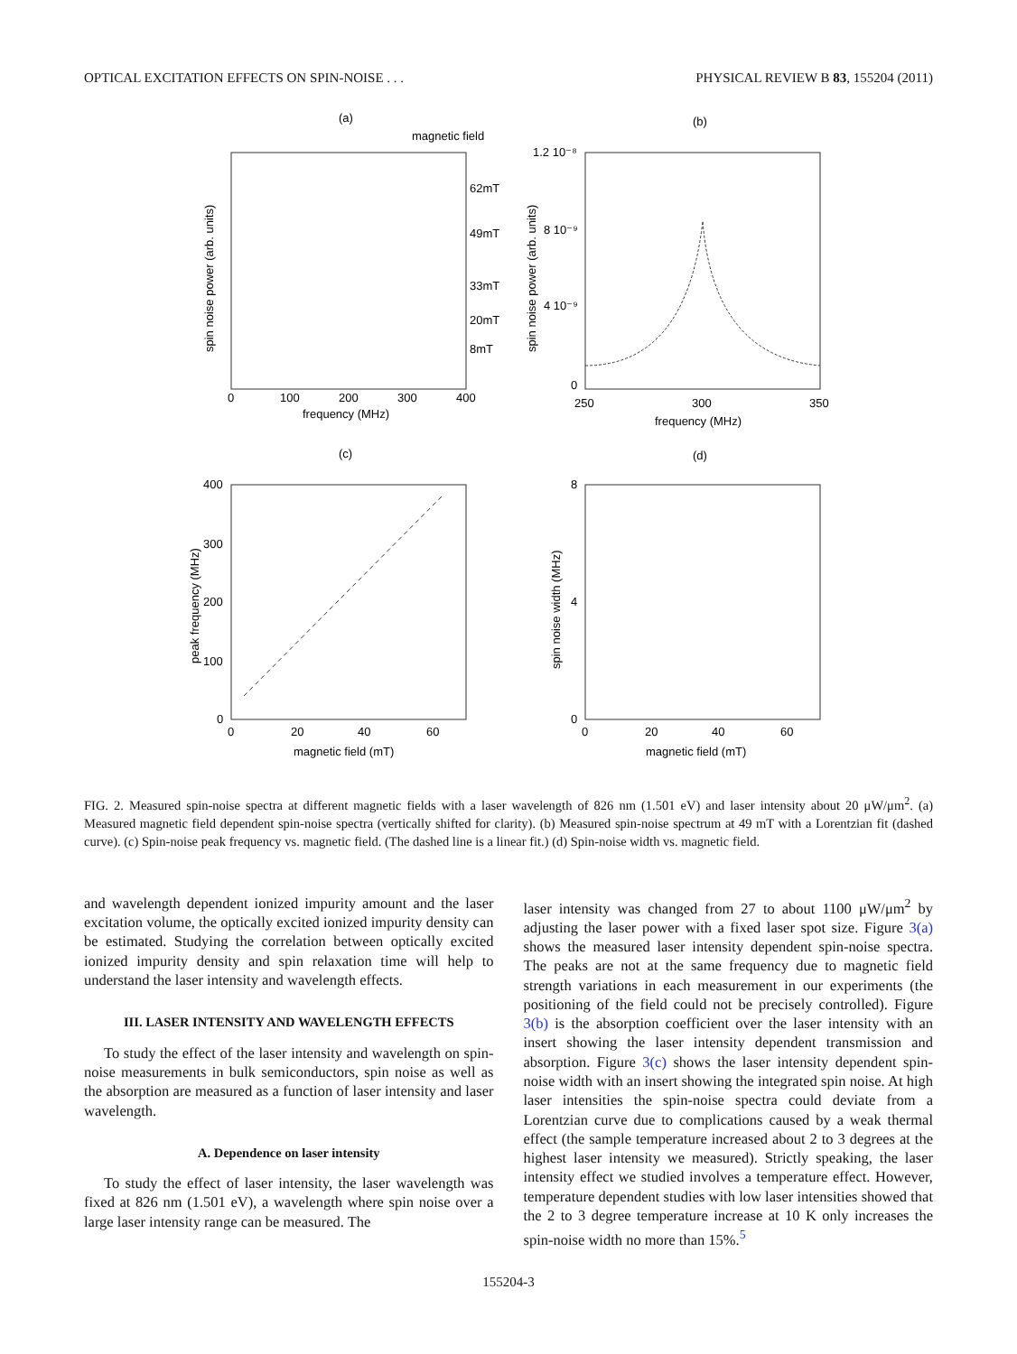OPTICAL EXCITATION EFFECTS ON SPIN-NOISE . . . PHYSICAL REVIEW B 83, 155204 (2011)
(a)
magnetic field
62mT
49mT
33mT
20mT
8mT
0
100
200
300
400
frequency (MHz)
spin noise power (arb. units)
(b)
1.2 10⁻⁸
8 10⁻⁹
4 10⁻⁹
0
250
300
350
frequency (MHz)
spin noise power (arb. units)
(c)
400
300
200
100
0
0
20
40
60
magnetic field (mT)
peak frequency (MHz)
(d)
8
4
0
0
20
40
60
magnetic field (mT)
spin noise width (MHz)
FIG. 2. Measured spin-noise spectra at different magnetic fields with a laser wavelength of 826 nm (1.501 eV) and laser intensity about 20 μW/μm<sup>2</sup>. (a) Measured magnetic field dependent spin-noise spectra (vertically shifted for clarity). (b) Measured spin-noise spectrum at 49 mT with a Lorentzian fit (dashed curve). (c) Spin-noise peak frequency vs. magnetic field. (The dashed line is a linear fit.) (d) Spin-noise width vs. magnetic field.
and wavelength dependent ionized impurity amount and the laser excitation volume, the optically excited ionized impurity density can be estimated. Studying the correlation between optically excited ionized impurity density and spin relaxation time will help to understand the laser intensity and wavelength effects.
III. LASER INTENSITY AND WAVELENGTH EFFECTS
To study the effect of the laser intensity and wavelength on spin-noise measurements in bulk semiconductors, spin noise as well as the absorption are measured as a function of laser intensity and laser wavelength.
A. Dependence on laser intensity
To study the effect of laser intensity, the laser wavelength was fixed at 826 nm (1.501 eV), a wavelength where spin noise over a large laser intensity range can be measured. The
laser intensity was changed from 27 to about 1100 μW/μm<sup>2</sup> by adjusting the laser power with a fixed laser spot size. Figure 3(a) shows the measured laser intensity dependent spin-noise spectra. The peaks are not at the same frequency due to magnetic field strength variations in each measurement in our experiments (the positioning of the field could not be precisely controlled). Figure 3(b) is the absorption coefficient over the laser intensity with an insert showing the laser intensity dependent transmission and absorption. Figure 3(c) shows the laser intensity dependent spin-noise width with an insert showing the integrated spin noise. At high laser intensities the spin-noise spectra could deviate from a Lorentzian curve due to complications caused by a weak thermal effect (the sample temperature increased about 2 to 3 degrees at the highest laser intensity we measured). Strictly speaking, the laser intensity effect we studied involves a temperature effect. However, temperature dependent studies with low laser intensities showed that the 2 to 3 degree temperature increase at 10 K only increases the spin-noise width no more than 15%.<sup>5</sup>
155204-3